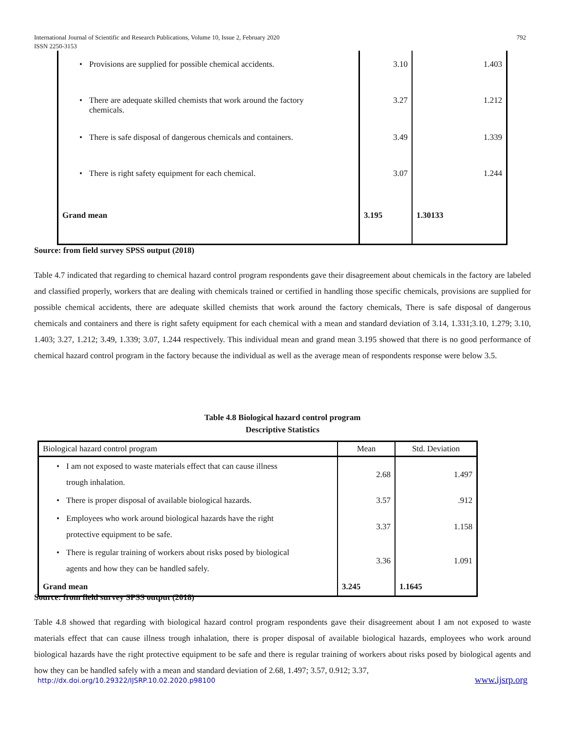International Journal of Scientific and Research Publications, Volume 10, Issue 2, February 2020
ISSN 2250-3153
792
| • Provisions are supplied for possible chemical accidents. | 3.10 | 1.403 |
| • There are adequate skilled chemists that work around the factory chemicals. | 3.27 | 1.212 |
| • There is safe disposal of dangerous chemicals and containers. | 3.49 | 1.339 |
| • There is right safety equipment for each chemical. | 3.07 | 1.244 |
| Grand mean | 3.195 | 1.30133 |
Source: from field survey SPSS output (2018)
Table 4.7 indicated that regarding to chemical hazard control program respondents gave their disagreement about chemicals in the factory are labeled and classified properly, workers that are dealing with chemicals trained or certified in handling those specific chemicals, provisions are supplied for possible chemical accidents, there are adequate skilled chemists that work around the factory chemicals, There is safe disposal of dangerous chemicals and containers and there is right safety equipment for each chemical with a mean and standard deviation of 3.14, 1.331;3.10, 1.279; 3.10, 1.403; 3.27, 1.212; 3.49, 1.339; 3.07, 1.244 respectively. This individual mean and grand mean 3.195 showed that there is no good performance of chemical hazard control program in the factory because the individual as well as the average mean of respondents response were below 3.5.
Table 4.8 Biological hazard control program
Descriptive Statistics
| Biological hazard control program | Mean | Std. Deviation |
| --- | --- | --- |
| • I am not exposed to waste materials effect that can cause illness trough inhalation. | 2.68 | 1.497 |
| • There is proper disposal of available biological hazards. | 3.57 | .912 |
| • Employees who work around biological hazards have the right protective equipment to be safe. | 3.37 | 1.158 |
| • There is regular training of workers about risks posed by biological agents and how they can be handled safely. | 3.36 | 1.091 |
| Grand mean | 3.245 | 1.1645 |
Source: from field survey SPSS output (2018)
Table 4.8 showed that regarding with biological hazard control program respondents gave their disagreement about I am not exposed to waste materials effect that can cause illness trough inhalation, there is proper disposal of available biological hazards, employees who work around biological hazards have the right protective equipment to be safe and there is regular training of workers about risks posed by biological agents and how they can be handled safely with a mean and standard deviation of 2.68, 1.497; 3.57, 0.912; 3.37,
http://dx.doi.org/10.29322/IJSRP.10.02.2020.p98100 www.ijsrp.org